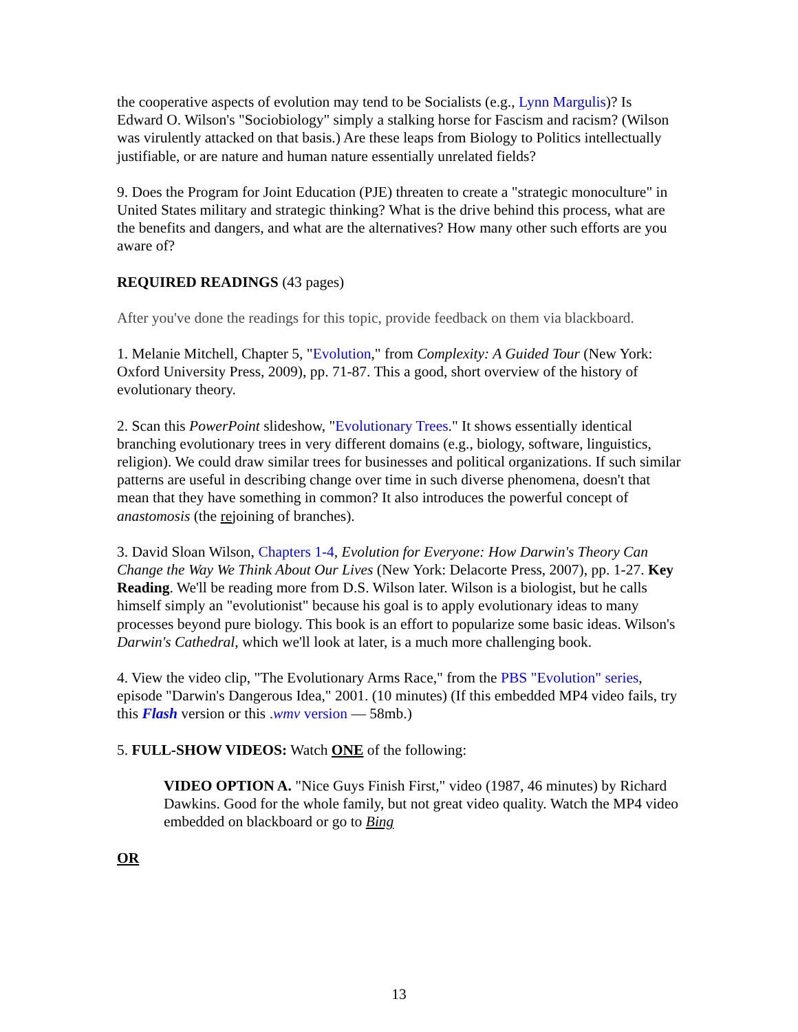the cooperative aspects of evolution may tend to be Socialists (e.g., Lynn Margulis)? Is Edward O. Wilson's "Sociobiology" simply a stalking horse for Fascism and racism? (Wilson was virulently attacked on that basis.) Are these leaps from Biology to Politics intellectually justifiable, or are nature and human nature essentially unrelated fields?
9. Does the Program for Joint Education (PJE) threaten to create a "strategic monoculture" in United States military and strategic thinking? What is the drive behind this process, what are the benefits and dangers, and what are the alternatives? How many other such efforts are you aware of?
REQUIRED READINGS (43 pages)
After you've done the readings for this topic, provide feedback on them via blackboard.
1. Melanie Mitchell, Chapter 5, "Evolution," from Complexity: A Guided Tour (New York: Oxford University Press, 2009), pp. 71-87. This a good, short overview of the history of evolutionary theory.
2. Scan this PowerPoint slideshow, "Evolutionary Trees." It shows essentially identical branching evolutionary trees in very different domains (e.g., biology, software, linguistics, religion). We could draw similar trees for businesses and political organizations. If such similar patterns are useful in describing change over time in such diverse phenomena, doesn't that mean that they have something in common? It also introduces the powerful concept of anastomosis (the rejoining of branches).
3. David Sloan Wilson, Chapters 1-4, Evolution for Everyone: How Darwin's Theory Can Change the Way We Think About Our Lives (New York: Delacorte Press, 2007), pp. 1-27. Key Reading. We'll be reading more from D.S. Wilson later. Wilson is a biologist, but he calls himself simply an "evolutionist" because his goal is to apply evolutionary ideas to many processes beyond pure biology. This book is an effort to popularize some basic ideas. Wilson's Darwin's Cathedral, which we'll look at later, is a much more challenging book.
4. View the video clip, "The Evolutionary Arms Race," from the PBS "Evolution" series, episode "Darwin's Dangerous Idea," 2001. (10 minutes) (If this embedded MP4 video fails, try this Flash version or this .wmv version — 58mb.)
5. FULL-SHOW VIDEOS: Watch ONE of the following:
VIDEO OPTION A. "Nice Guys Finish First," video (1987, 46 minutes) by Richard Dawkins. Good for the whole family, but not great video quality. Watch the MP4 video embedded on blackboard or go to Bing
OR
13